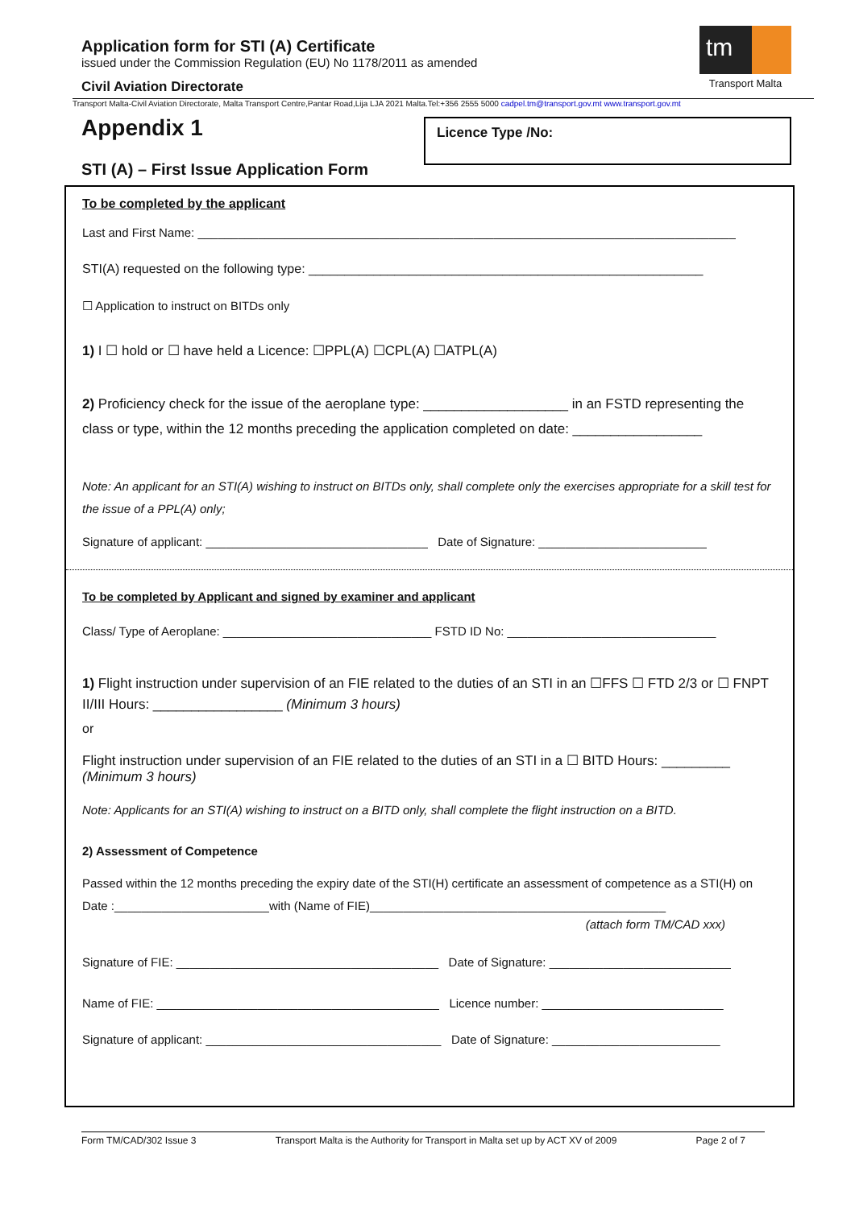Application form for STI (A) Certificate
issued under the Commission Regulation (EU) No 1178/2011 as amended
Civil Aviation Directorate
tm
Transport Malta
Transport Malta-Civil Aviation Directorate, Malta Transport Centre,Pantar Road,Lija LJA 2021 Malta.Tel:+356 2555 5000 cadpel.tm@transport.gov.mt www.transport.gov.mt
Appendix 1
STI (A) – First Issue Application Form
Licence Type /No:
To be completed by the applicant
Last and First Name: ________________________________________________________________________________
STI(A) requested on the following type: _______________________________________________________
☐ Application to instruct on BITDs only
1) I ☐ hold or ☐ have held a Licence: ☐PPL(A) ☐CPL(A) ☐ATPL(A)
2) Proficiency check for the issue of the aeroplane type: ___________________ in an FSTD representing the class or type, within the 12 months preceding the application completed on date: _________________
Note: An applicant for an STI(A) wishing to instruct on BITDs only, shall complete only the exercises appropriate for a skill test for the issue of a PPL(A) only;
Signature of applicant: _________________________________ Date of Signature: _________________________
To be completed by Applicant and signed by examiner and applicant
Class/ Type of Aeroplane: _______________________________ FSTD ID No: _______________________________
1) Flight instruction under supervision of an FIE related to the duties of an STI in an ☐FFS ☐ FTD 2/3 or ☐ FNPT II/III Hours: _________________ (Minimum 3 hours)
or
Flight instruction under supervision of an FIE related to the duties of an STI in a ☐ BITD Hours: _________ (Minimum 3 hours)
Note: Applicants for an STI(A) wishing to instruct on a BITD only, shall complete the flight instruction on a BITD.
2) Assessment of Competence
Passed within the 12 months preceding the expiry date of the STI(H) certificate an assessment of competence as a STI(H) on Date :_______________________with (Name of FIE)____________________________________________
(attach form TM/CAD xxx)
Signature of FIE: _______________________________________ Date of Signature: ___________________________
Name of FIE: __________________________________________ Licence number: ___________________________
Signature of applicant: ___________________________________ Date of Signature: _________________________
Form TM/CAD/302 Issue 3 Transport Malta is the Authority for Transport in Malta set up by ACT XV of 2009 Page 2 of 7